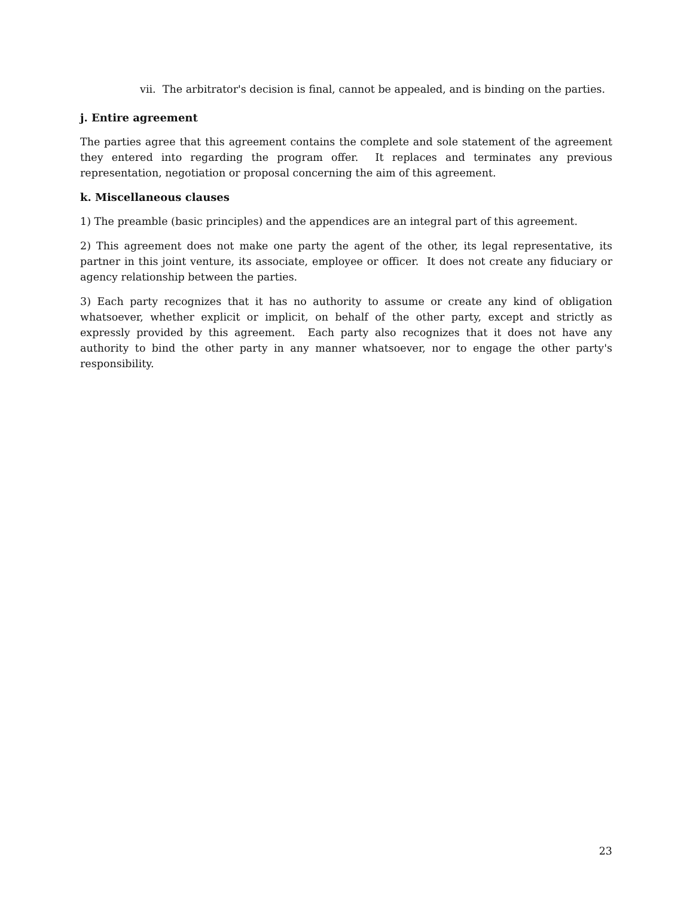vii. The arbitrator's decision is final, cannot be appealed, and is binding on the parties.
j. Entire agreement
The parties agree that this agreement contains the complete and sole statement of the agreement they entered into regarding the program offer. It replaces and terminates any previous representation, negotiation or proposal concerning the aim of this agreement.
k. Miscellaneous clauses
1) The preamble (basic principles) and the appendices are an integral part of this agreement.
2) This agreement does not make one party the agent of the other, its legal representative, its partner in this joint venture, its associate, employee or officer. It does not create any fiduciary or agency relationship between the parties.
3) Each party recognizes that it has no authority to assume or create any kind of obligation whatsoever, whether explicit or implicit, on behalf of the other party, except and strictly as expressly provided by this agreement. Each party also recognizes that it does not have any authority to bind the other party in any manner whatsoever, nor to engage the other party's responsibility.
23